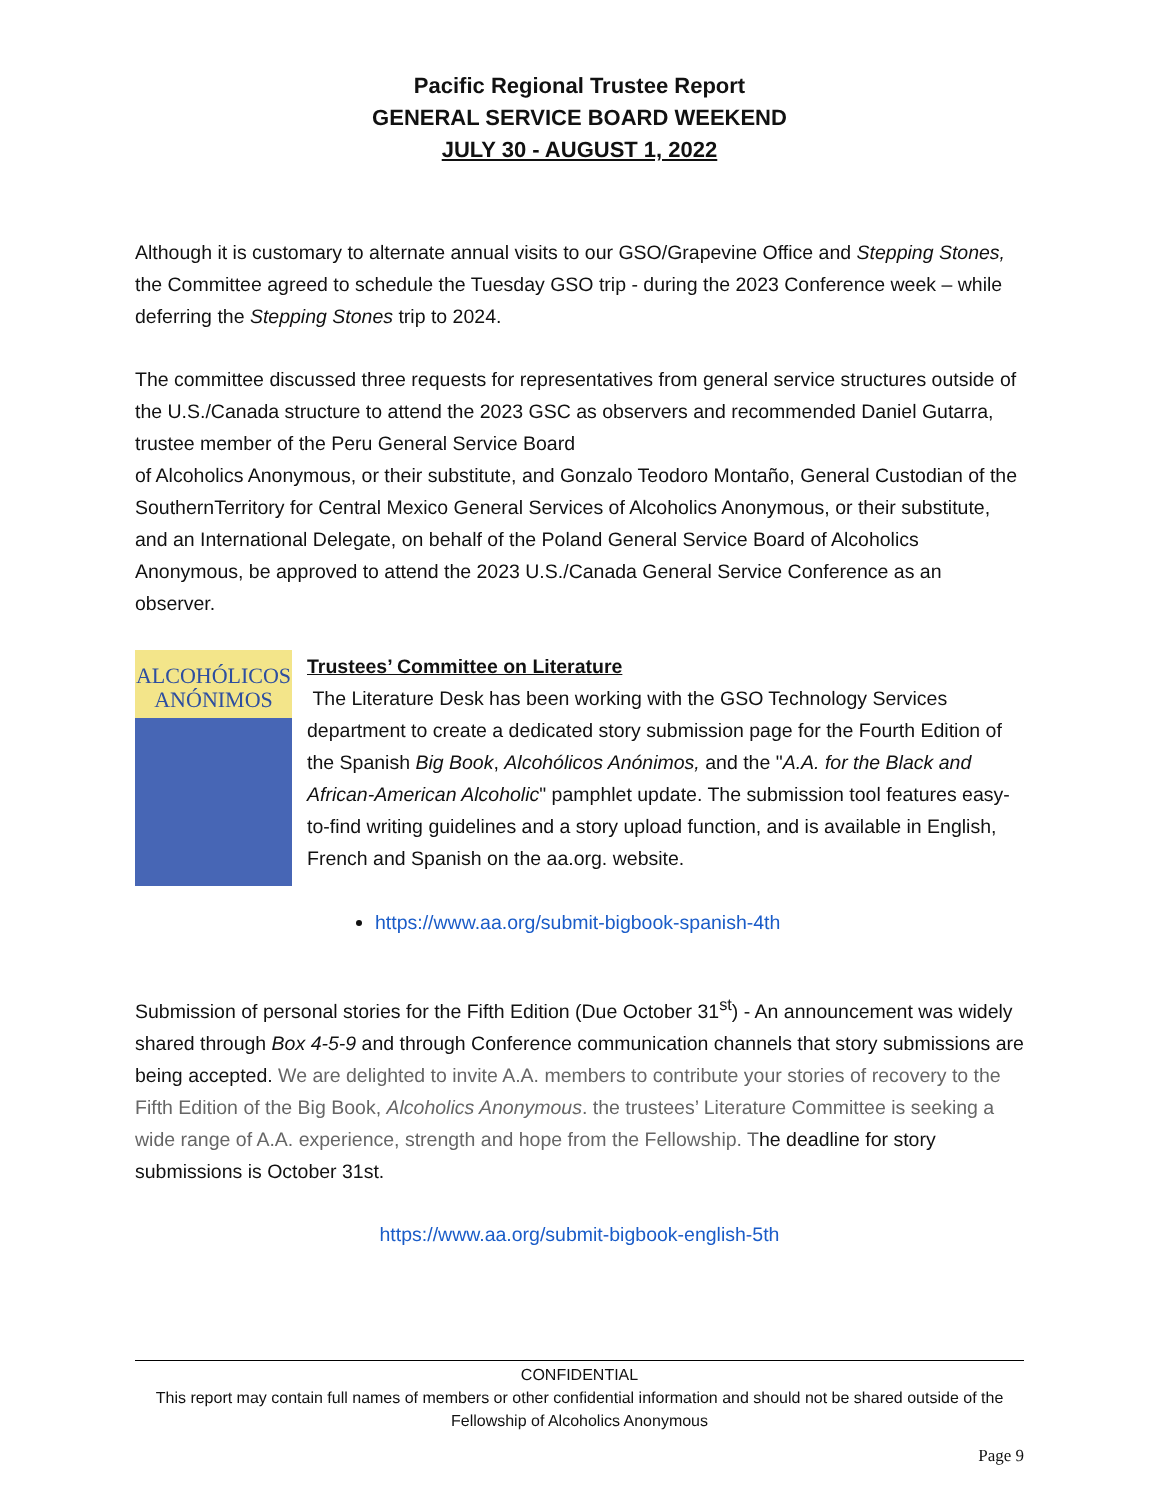Pacific Regional Trustee Report
GENERAL SERVICE BOARD WEEKEND
JULY 30 - AUGUST 1, 2022
Although it is customary to alternate annual visits to our GSO/Grapevine Office and Stepping Stones, the Committee agreed to schedule the Tuesday GSO trip - during the 2023 Conference week – while deferring the Stepping Stones trip to 2024.
The committee discussed three requests for representatives from general service structures outside of the U.S./Canada structure to attend the 2023 GSC as observers and recommended Daniel Gutarra, trustee member of the Peru General Service Board
of Alcoholics Anonymous, or their substitute, and Gonzalo Teodoro Montaño, General Custodian of the SouthernTerritory for Central Mexico General Services of Alcoholics Anonymous, or their substitute, and an International Delegate, on behalf of the Poland General Service Board of Alcoholics Anonymous, be approved to attend the 2023 U.S./Canada General Service Conference as an observer.
ALCOHÓLICOS
ANÓNIMOS
Trustees’ Committee on Literature
The Literature Desk has been working with the GSO Technology Services department to create a dedicated story submission page for the Fourth Edition of the Spanish Big Book, Alcohólicos Anónimos, and the "A.A. for the Black and African-American Alcoholic" pamphlet update. The submission tool features easy-to-find writing guidelines and a story upload function, and is available in English, French and Spanish on the aa.org. website.
https://www.aa.org/submit-bigbook-spanish-4th
Submission of personal stories for the Fifth Edition (Due October 31<sup>st</sup>) - An announcement was widely shared through Box 4-5-9 and through Conference communication channels that story submissions are being accepted. We are delighted to invite A.A. members to contribute your stories of recovery to the Fifth Edition of the Big Book, Alcoholics Anonymous. the trustees’ Literature Committee is seeking a wide range of A.A. experience, strength and hope from the Fellowship. The deadline for story submissions is October 31st.
https://www.aa.org/submit-bigbook-english-5th
CONFIDENTIAL
This report may contain full names of members or other confidential information and should not be shared outside of the Fellowship of Alcoholics Anonymous
Page 9